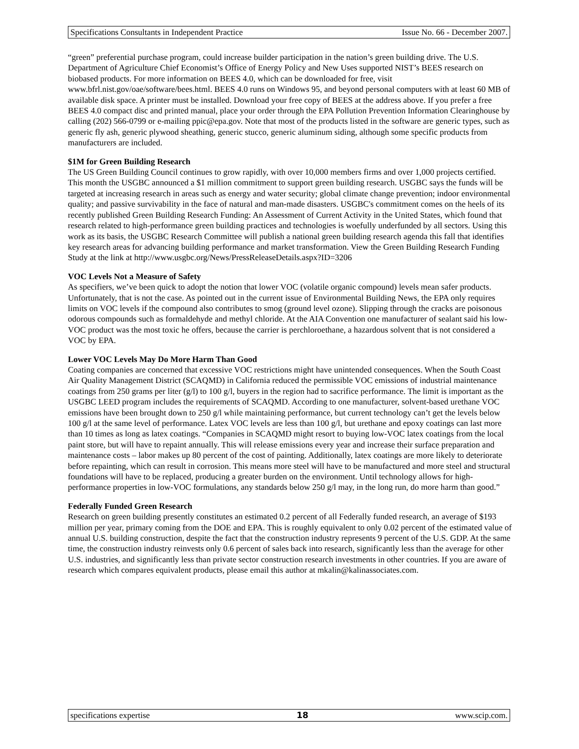Specifications Consultants in Independent Practice Issue No. 66 - December 2007.
“green” preferential purchase program, could increase builder participation in the nation’s green building drive. The U.S. Department of Agriculture Chief Economist’s Office of Energy Policy and New Uses supported NIST’s BEES research on biobased products. For more information on BEES 4.0, which can be downloaded for free, visit www.bfrl.nist.gov/oae/software/bees.html. BEES 4.0 runs on Windows 95, and beyond personal computers with at least 60 MB of available disk space. A printer must be installed. Download your free copy of BEES at the address above. If you prefer a free BEES 4.0 compact disc and printed manual, place your order through the EPA Pollution Prevention Information Clearinghouse by calling (202) 566-0799 or e-mailing ppic@epa.gov. Note that most of the products listed in the software are generic types, such as generic fly ash, generic plywood sheathing, generic stucco, generic aluminum siding, although some specific products from manufacturers are included.
$1M for Green Building Research
The US Green Building Council continues to grow rapidly, with over 10,000 members firms and over 1,000 projects certified. This month the USGBC announced a $1 million commitment to support green building research. USGBC says the funds will be targeted at increasing research in areas such as energy and water security; global climate change prevention; indoor environmental quality; and passive survivability in the face of natural and man-made disasters. USGBC's commitment comes on the heels of its recently published Green Building Research Funding: An Assessment of Current Activity in the United States, which found that research related to high-performance green building practices and technologies is woefully underfunded by all sectors. Using this work as its basis, the USGBC Research Committee will publish a national green building research agenda this fall that identifies key research areas for advancing building performance and market transformation. View the Green Building Research Funding Study at the link at http://www.usgbc.org/News/PressReleaseDetails.aspx?ID=3206
VOC Levels Not a Measure of Safety
As specifiers, we’ve been quick to adopt the notion that lower VOC (volatile organic compound) levels mean safer products. Unfortunately, that is not the case. As pointed out in the current issue of Environmental Building News, the EPA only requires limits on VOC levels if the compound also contributes to smog (ground level ozone). Slipping through the cracks are poisonous odorous compounds such as formaldehyde and methyl chloride. At the AIA Convention one manufacturer of sealant said his low-VOC product was the most toxic he offers, because the carrier is perchloroethane, a hazardous solvent that is not considered a VOC by EPA.
Lower VOC Levels May Do More Harm Than Good
Coating companies are concerned that excessive VOC restrictions might have unintended consequences. When the South Coast Air Quality Management District (SCAQMD) in California reduced the permissible VOC emissions of industrial maintenance coatings from 250 grams per liter (g/l) to 100 g/l, buyers in the region had to sacrifice performance. The limit is important as the USGBC LEED program includes the requirements of SCAQMD. According to one manufacturer, solvent-based urethane VOC emissions have been brought down to 250 g/l while maintaining performance, but current technology can’t get the levels below 100 g/l at the same level of performance. Latex VOC levels are less than 100 g/l, but urethane and epoxy coatings can last more than 10 times as long as latex coatings. “Companies in SCAQMD might resort to buying low-VOC latex coatings from the local paint store, but will have to repaint annually. This will release emissions every year and increase their surface preparation and maintenance costs – labor makes up 80 percent of the cost of painting. Additionally, latex coatings are more likely to deteriorate before repainting, which can result in corrosion. This means more steel will have to be manufactured and more steel and structural foundations will have to be replaced, producing a greater burden on the environment. Until technology allows for high-performance properties in low-VOC formulations, any standards below 250 g/l may, in the long run, do more harm than good.”
Federally Funded Green Research
Research on green building presently constitutes an estimated 0.2 percent of all Federally funded research, an average of $193 million per year, primary coming from the DOE and EPA. This is roughly equivalent to only 0.02 percent of the estimated value of annual U.S. building construction, despite the fact that the construction industry represents 9 percent of the U.S. GDP. At the same time, the construction industry reinvests only 0.6 percent of sales back into research, significantly less than the average for other U.S. industries, and significantly less than private sector construction research investments in other countries. If you are aware of research which compares equivalent products, please email this author at mkalin@kalinassociates.com.
specifications expertise 18 www.scip.com.